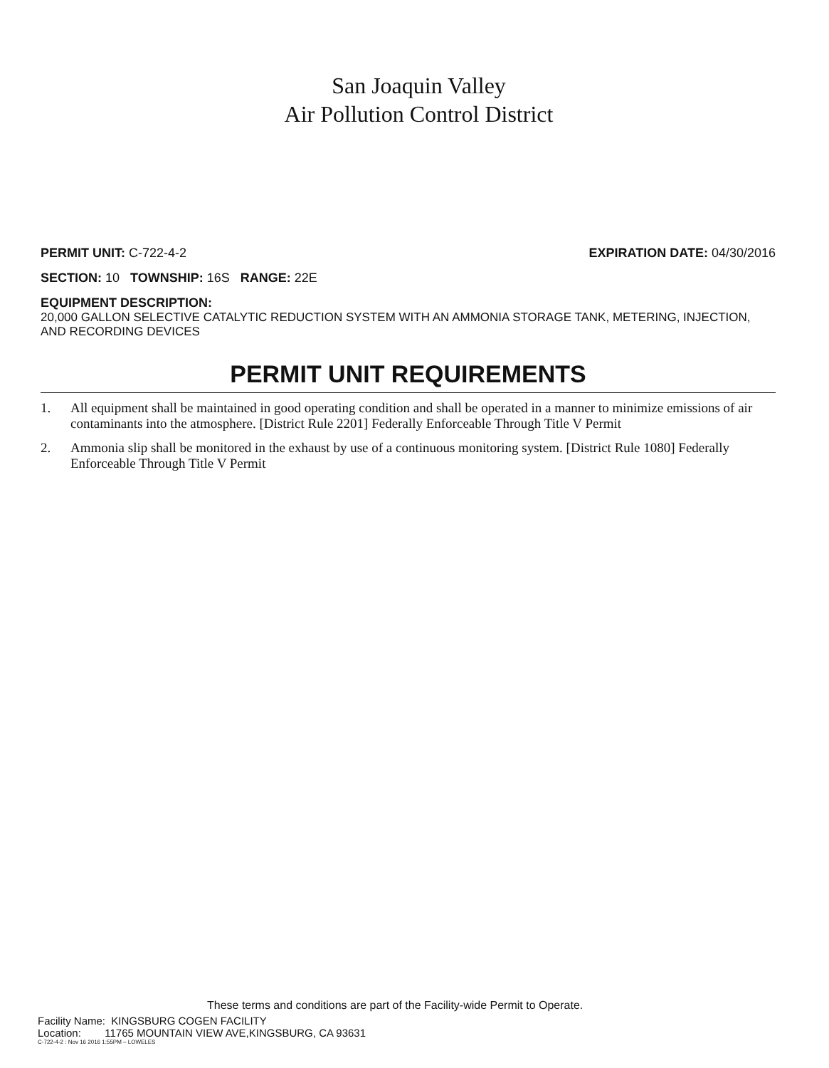San Joaquin Valley
Air Pollution Control District
PERMIT UNIT: C-722-4-2 EXPIRATION DATE: 04/30/2016
SECTION: 10 TOWNSHIP: 16S RANGE: 22E
EQUIPMENT DESCRIPTION:
20,000 GALLON SELECTIVE CATALYTIC REDUCTION SYSTEM WITH AN AMMONIA STORAGE TANK, METERING, INJECTION, AND RECORDING DEVICES
PERMIT UNIT REQUIREMENTS
1. All equipment shall be maintained in good operating condition and shall be operated in a manner to minimize emissions of air contaminants into the atmosphere. [District Rule 2201] Federally Enforceable Through Title V Permit
2. Ammonia slip shall be monitored in the exhaust by use of a continuous monitoring system. [District Rule 1080] Federally Enforceable Through Title V Permit
These terms and conditions are part of the Facility-wide Permit to Operate.
Facility Name: KINGSBURG COGEN FACILITY
Location: 11765 MOUNTAIN VIEW AVE,KINGSBURG, CA 93631
C-722-4-2 : Nov 16 2016 1:55PM – LOWELES